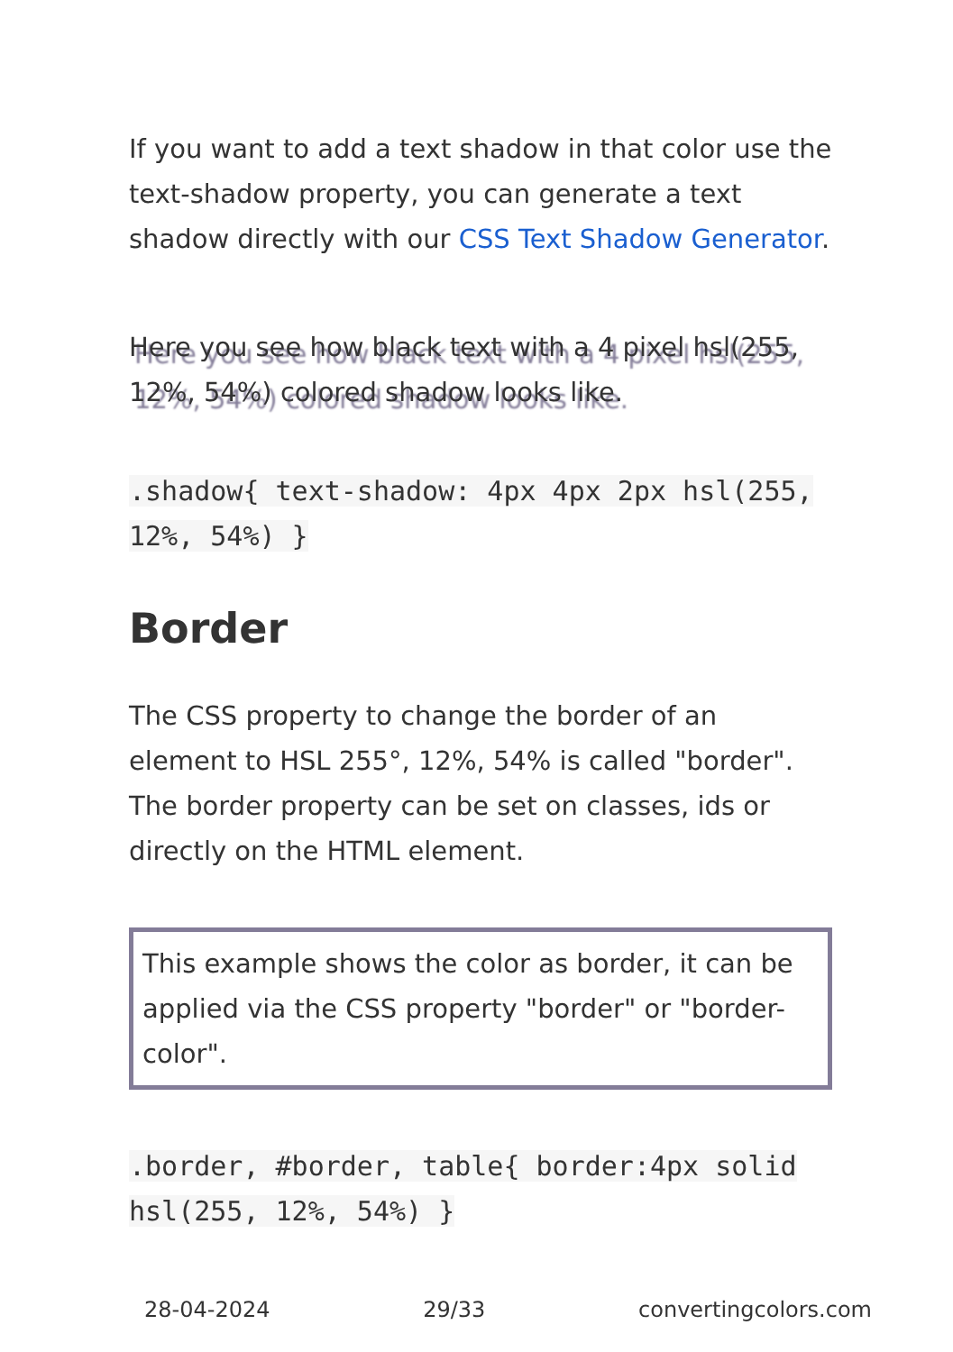If you want to add a text shadow in that color use the text-shadow property, you can generate a text shadow directly with our CSS Text Shadow Generator.
Here you see how black text with a 4 pixel hsl(255, 12%, 54%) colored shadow looks like.
.shadow{ text-shadow: 4px 4px 2px hsl(255, 12%, 54%) }
Border
The CSS property to change the border of an element to HSL 255°, 12%, 54% is called "border". The border property can be set on classes, ids or directly on the HTML element.
This example shows the color as border, it can be applied via the CSS property "border" or "border-color".
.border, #border, table{ border:4px solid hsl(255, 12%, 54%) }
28-04-2024 29/33 convertingcolors.com